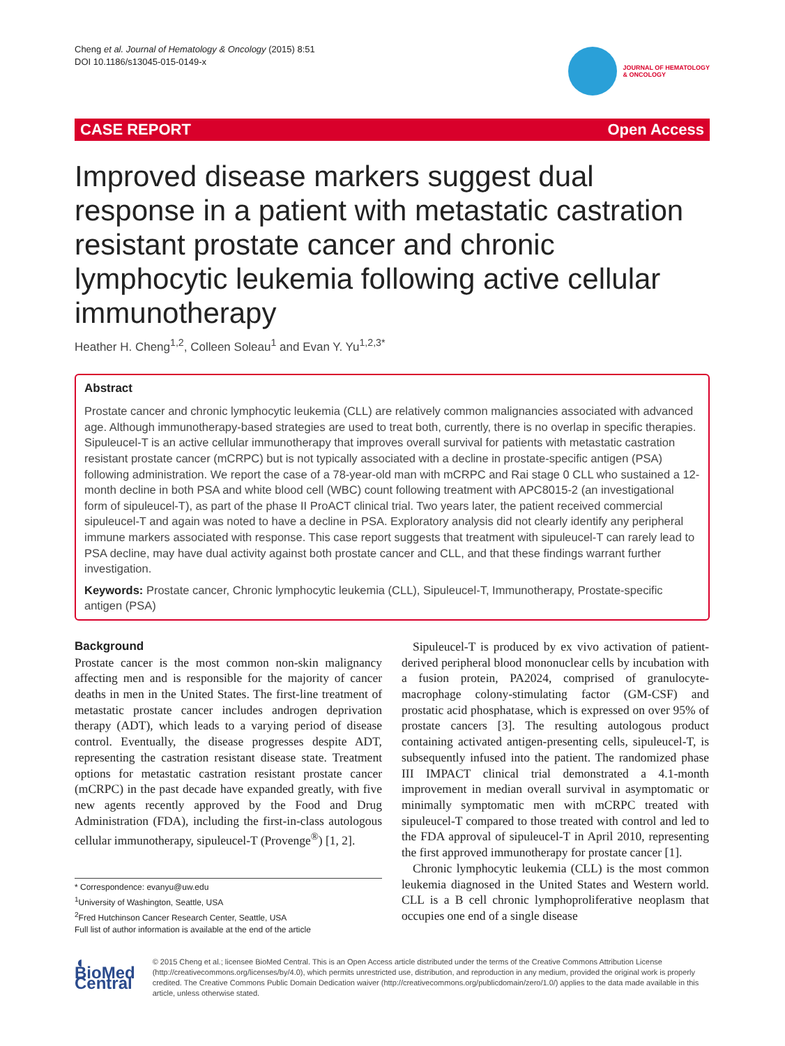Cheng et al. Journal of Hematology & Oncology (2015) 8:51
DOI 10.1186/s13045-015-0149-x
JOURNAL OF HEMATOLOGY
& ONCOLOGY
CASE REPORT Open Access
Improved disease markers suggest dual response in a patient with metastatic castration resistant prostate cancer and chronic lymphocytic leukemia following active cellular immunotherapy
Heather H. Cheng<sup>1,2</sup>, Colleen Soleau<sup>1</sup> and Evan Y. Yu<sup>1,2,3*</sup>
Abstract
Prostate cancer and chronic lymphocytic leukemia (CLL) are relatively common malignancies associated with advanced age. Although immunotherapy-based strategies are used to treat both, currently, there is no overlap in specific therapies. Sipuleucel-T is an active cellular immunotherapy that improves overall survival for patients with metastatic castration resistant prostate cancer (mCRPC) but is not typically associated with a decline in prostate-specific antigen (PSA) following administration. We report the case of a 78-year-old man with mCRPC and Rai stage 0 CLL who sustained a 12-month decline in both PSA and white blood cell (WBC) count following treatment with APC8015-2 (an investigational form of sipuleucel-T), as part of the phase II ProACT clinical trial. Two years later, the patient received commercial sipuleucel-T and again was noted to have a decline in PSA. Exploratory analysis did not clearly identify any peripheral immune markers associated with response. This case report suggests that treatment with sipuleucel-T can rarely lead to PSA decline, may have dual activity against both prostate cancer and CLL, and that these findings warrant further investigation.
Keywords: Prostate cancer, Chronic lymphocytic leukemia (CLL), Sipuleucel-T, Immunotherapy, Prostate-specific antigen (PSA)
Background
Prostate cancer is the most common non-skin malignancy affecting men and is responsible for the majority of cancer deaths in men in the United States. The first-line treatment of metastatic prostate cancer includes androgen deprivation therapy (ADT), which leads to a varying period of disease control. Eventually, the disease progresses despite ADT, representing the castration resistant disease state. Treatment options for metastatic castration resistant prostate cancer (mCRPC) in the past decade have expanded greatly, with five new agents recently approved by the Food and Drug Administration (FDA), including the first-in-class autologous cellular immunotherapy, sipuleucel-T (Provenge<sup>®</sup>) [1, 2].
* Correspondence: evanyu@uw.edu
<sup>1</sup> University of Washington, Seattle, USA
<sup>2</sup> Fred Hutchinson Cancer Research Center, Seattle, USA
Full list of author information is available at the end of the article
Sipuleucel-T is produced by ex vivo activation of patient-derived peripheral blood mononuclear cells by incubation with a fusion protein, PA2024, comprised of granulocyte-macrophage colony-stimulating factor (GM-CSF) and prostatic acid phosphatase, which is expressed on over 95% of prostate cancers [3]. The resulting autologous product containing activated antigen-presenting cells, sipuleucel-T, is subsequently infused into the patient. The randomized phase III IMPACT clinical trial demonstrated a 4.1-month improvement in median overall survival in asymptomatic or minimally symptomatic men with mCRPC treated with sipuleucel-T compared to those treated with control and led to the FDA approval of sipuleucel-T in April 2010, representing the first approved immunotherapy for prostate cancer [1].
Chronic lymphocytic leukemia (CLL) is the most common leukemia diagnosed in the United States and Western world. CLL is a B cell chronic lymphoproliferative neoplasm that occupies one end of a single disease
◖ BioMed Central
© 2015 Cheng et al.; licensee BioMed Central. This is an Open Access article distributed under the terms of the Creative Commons Attribution License (http://creativecommons.org/licenses/by/4.0), which permits unrestricted use, distribution, and reproduction in any medium, provided the original work is properly credited. The Creative Commons Public Domain Dedication waiver (http://creativecommons.org/publicdomain/zero/1.0/) applies to the data made available in this article, unless otherwise stated.